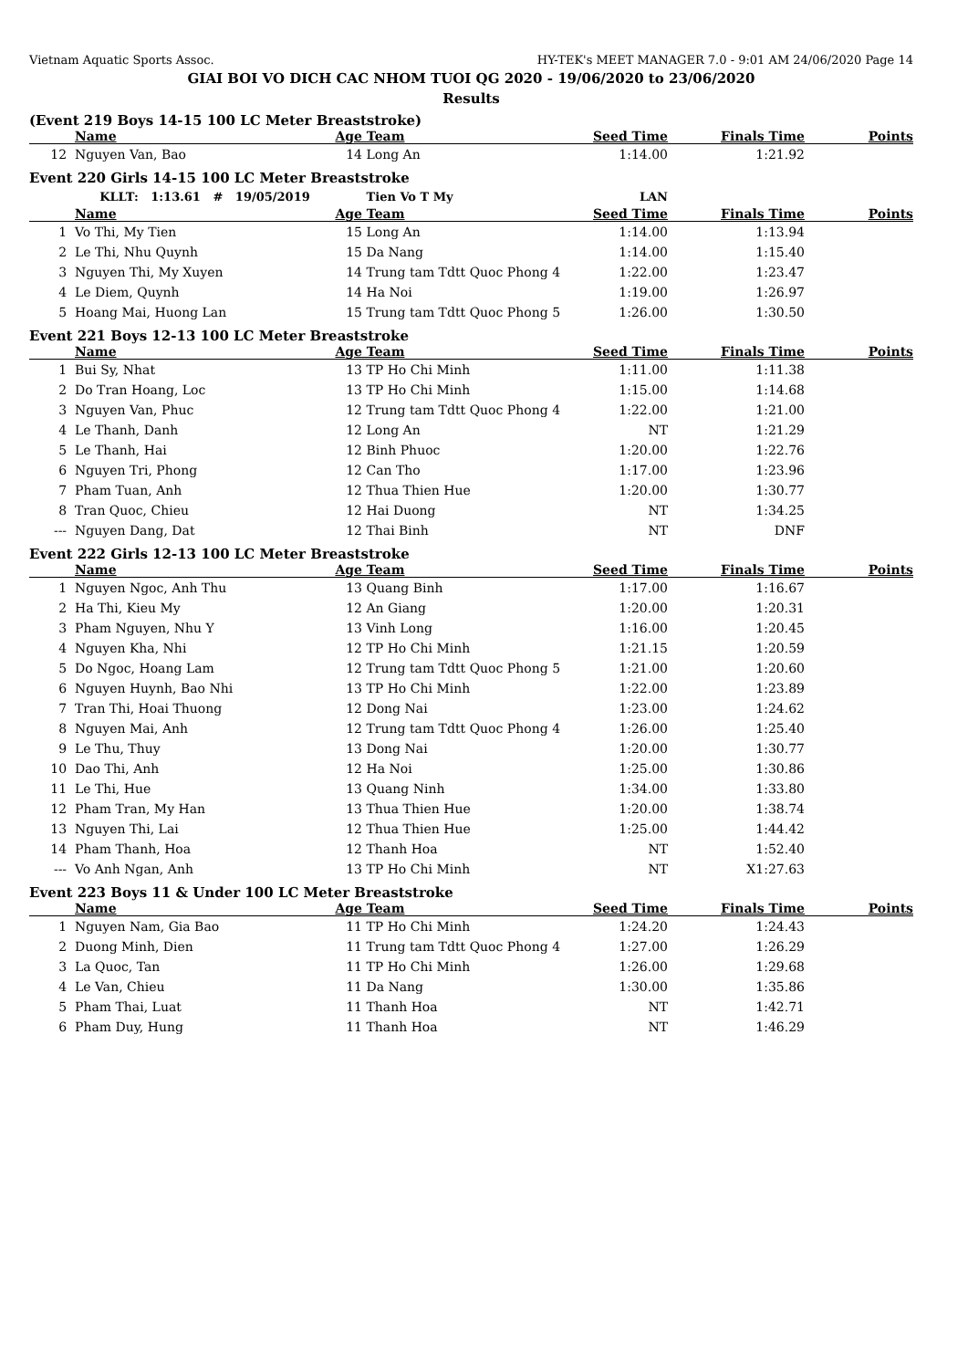Vietnam Aquatic Sports Assoc. HY-TEK's MEET MANAGER 7.0 - 9:01 AM 24/06/2020 Page 14
GIAI BOI VO DICH CAC NHOM TUOI QG 2020 - 19/06/2020 to 23/06/2020
Results
(Event 219 Boys 14-15 100 LC Meter Breaststroke)
| | Name | Age | Team | Seed Time | Finals Time | Points |
| --- | --- | --- | --- | --- | --- | --- |
| 12 | Nguyen Van, Bao | 14 | Long An | 1:14.00 | 1:21.92 | |
Event 220 Girls 14-15 100 LC Meter Breaststroke
| | KLLT: 1:13.61 # 19/05/2019 | | Tien Vo T My | LAN | | |
| | Name | Age | Team | Seed Time | Finals Time | Points |
| 1 | Vo Thi, My Tien | 15 | Long An | 1:14.00 | 1:13.94 | |
| 2 | Le Thi, Nhu Quynh | 15 | Da Nang | 1:14.00 | 1:15.40 | |
| 3 | Nguyen Thi, My Xuyen | 14 | Trung tam Tdtt Quoc Phong 4 | 1:22.00 | 1:23.47 | |
| 4 | Le Diem, Quynh | 14 | Ha Noi | 1:19.00 | 1:26.97 | |
| 5 | Hoang Mai, Huong Lan | 15 | Trung tam Tdtt Quoc Phong 5 | 1:26.00 | 1:30.50 | |
Event 221 Boys 12-13 100 LC Meter Breaststroke
| | Name | Age | Team | Seed Time | Finals Time | Points |
| --- | --- | --- | --- | --- | --- | --- |
| 1 | Bui Sy, Nhat | 13 | TP Ho Chi Minh | 1:11.00 | 1:11.38 | |
| 2 | Do Tran Hoang, Loc | 13 | TP Ho Chi Minh | 1:15.00 | 1:14.68 | |
| 3 | Nguyen Van, Phuc | 12 | Trung tam Tdtt Quoc Phong 4 | 1:22.00 | 1:21.00 | |
| 4 | Le Thanh, Danh | 12 | Long An | NT | 1:21.29 | |
| 5 | Le Thanh, Hai | 12 | Binh Phuoc | 1:20.00 | 1:22.76 | |
| 6 | Nguyen Tri, Phong | 12 | Can Tho | 1:17.00 | 1:23.96 | |
| 7 | Pham Tuan, Anh | 12 | Thua Thien Hue | 1:20.00 | 1:30.77 | |
| 8 | Tran Quoc, Chieu | 12 | Hai Duong | NT | 1:34.25 | |
| --- | Nguyen Dang, Dat | 12 | Thai Binh | NT | DNF | |
Event 222 Girls 12-13 100 LC Meter Breaststroke
| | Name | Age | Team | Seed Time | Finals Time | Points |
| --- | --- | --- | --- | --- | --- | --- |
| 1 | Nguyen Ngoc, Anh Thu | 13 | Quang Binh | 1:17.00 | 1:16.67 | |
| 2 | Ha Thi, Kieu My | 12 | An Giang | 1:20.00 | 1:20.31 | |
| 3 | Pham Nguyen, Nhu Y | 13 | Vinh Long | 1:16.00 | 1:20.45 | |
| 4 | Nguyen Kha, Nhi | 12 | TP Ho Chi Minh | 1:21.15 | 1:20.59 | |
| 5 | Do Ngoc, Hoang Lam | 12 | Trung tam Tdtt Quoc Phong 5 | 1:21.00 | 1:20.60 | |
| 6 | Nguyen Huynh, Bao Nhi | 13 | TP Ho Chi Minh | 1:22.00 | 1:23.89 | |
| 7 | Tran Thi, Hoai Thuong | 12 | Dong Nai | 1:23.00 | 1:24.62 | |
| 8 | Nguyen Mai, Anh | 12 | Trung tam Tdtt Quoc Phong 4 | 1:26.00 | 1:25.40 | |
| 9 | Le Thu, Thuy | 13 | Dong Nai | 1:20.00 | 1:30.77 | |
| 10 | Dao Thi, Anh | 12 | Ha Noi | 1:25.00 | 1:30.86 | |
| 11 | Le Thi, Hue | 13 | Quang Ninh | 1:34.00 | 1:33.80 | |
| 12 | Pham Tran, My Han | 13 | Thua Thien Hue | 1:20.00 | 1:38.74 | |
| 13 | Nguyen Thi, Lai | 12 | Thua Thien Hue | 1:25.00 | 1:44.42 | |
| 14 | Pham Thanh, Hoa | 12 | Thanh Hoa | NT | 1:52.40 | |
| --- | Vo Anh Ngan, Anh | 13 | TP Ho Chi Minh | NT | X1:27.63 | |
Event 223 Boys 11 & Under 100 LC Meter Breaststroke
| | Name | Age | Team | Seed Time | Finals Time | Points |
| --- | --- | --- | --- | --- | --- | --- |
| 1 | Nguyen Nam, Gia Bao | 11 | TP Ho Chi Minh | 1:24.20 | 1:24.43 | |
| 2 | Duong Minh, Dien | 11 | Trung tam Tdtt Quoc Phong 4 | 1:27.00 | 1:26.29 | |
| 3 | La Quoc, Tan | 11 | TP Ho Chi Minh | 1:26.00 | 1:29.68 | |
| 4 | Le Van, Chieu | 11 | Da Nang | 1:30.00 | 1:35.86 | |
| 5 | Pham Thai, Luat | 11 | Thanh Hoa | NT | 1:42.71 | |
| 6 | Pham Duy, Hung | 11 | Thanh Hoa | NT | 1:46.29 | |